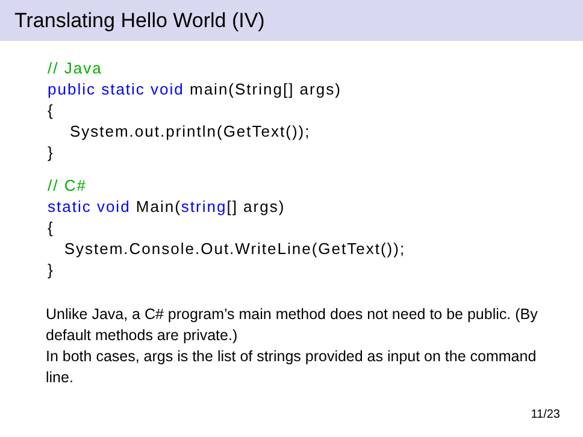Translating Hello World (IV)
// Java public static void main(String[] args) { System.out.println(GetText()); }
// C# static void Main(string[] args) { System.Console.Out.WriteLine(GetText()); }
Unlike Java, a C# program’s main method does not need to be public. (By default methods are private.)
In both cases, args is the list of strings provided as input on the command line.
11/23